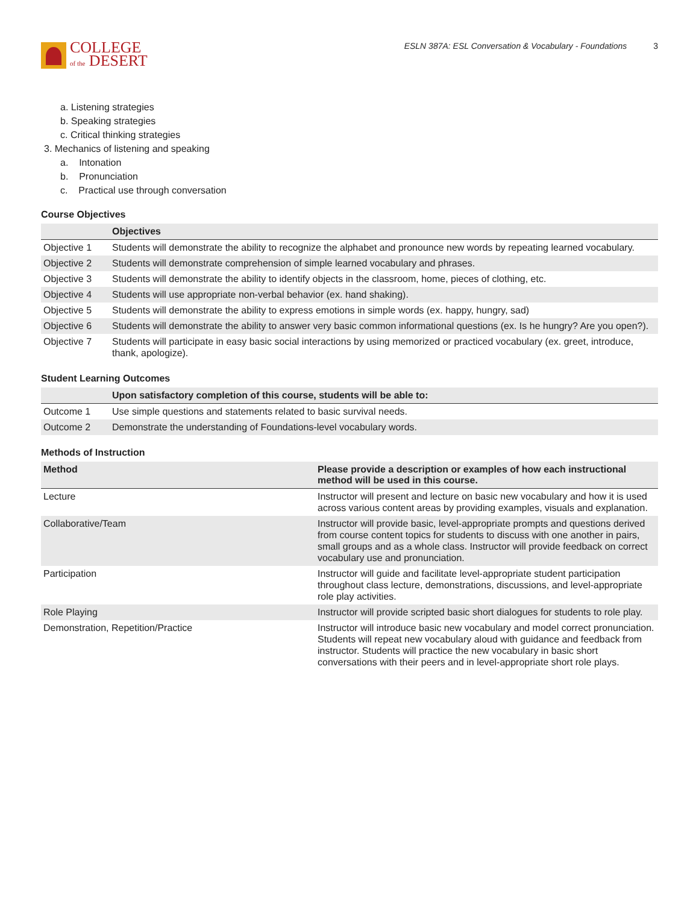COLLEGE
of the DESERT
ESLN 387A: ESL Conversation & Vocabulary - Foundations 3
a. Listening strategies
b. Speaking strategies
c. Critical thinking strategies
3. Mechanics of listening and speaking
a. Intonation
b. Pronunciation
c. Practical use through conversation
Course Objectives
| | Objectives |
| --- | --- |
| Objective 1 | Students will demonstrate the ability to recognize the alphabet and pronounce new words by repeating learned vocabulary. |
| Objective 2 | Students will demonstrate comprehension of simple learned vocabulary and phrases. |
| Objective 3 | Students will demonstrate the ability to identify objects in the classroom, home, pieces of clothing, etc. |
| Objective 4 | Students will use appropriate non-verbal behavior (ex. hand shaking). |
| Objective 5 | Students will demonstrate the ability to express emotions in simple words (ex. happy, hungry, sad) |
| Objective 6 | Students will demonstrate the ability to answer very basic common informational questions (ex. Is he hungry? Are you open?). |
| Objective 7 | Students will participate in easy basic social interactions by using memorized or practiced vocabulary (ex. greet, introduce, thank, apologize). |
Student Learning Outcomes
| | Upon satisfactory completion of this course, students will be able to: |
| --- | --- |
| Outcome 1 | Use simple questions and statements related to basic survival needs. |
| Outcome 2 | Demonstrate the understanding of Foundations-level vocabulary words. |
Methods of Instruction
| Method | Please provide a description or examples of how each instructional method will be used in this course. |
| --- | --- |
| Lecture | Instructor will present and lecture on basic new vocabulary and how it is used across various content areas by providing examples, visuals and explanation. |
| Collaborative/Team | Instructor will provide basic, level-appropriate prompts and questions derived from course content topics for students to discuss with one another in pairs, small groups and as a whole class. Instructor will provide feedback on correct vocabulary use and pronunciation. |
| Participation | Instructor will guide and facilitate level-appropriate student participation throughout class lecture, demonstrations, discussions, and level-appropriate role play activities. |
| Role Playing | Instructor will provide scripted basic short dialogues for students to role play. |
| Demonstration, Repetition/Practice | Instructor will introduce basic new vocabulary and model correct pronunciation. Students will repeat new vocabulary aloud with guidance and feedback from instructor. Students will practice the new vocabulary in basic short conversations with their peers and in level-appropriate short role plays. |